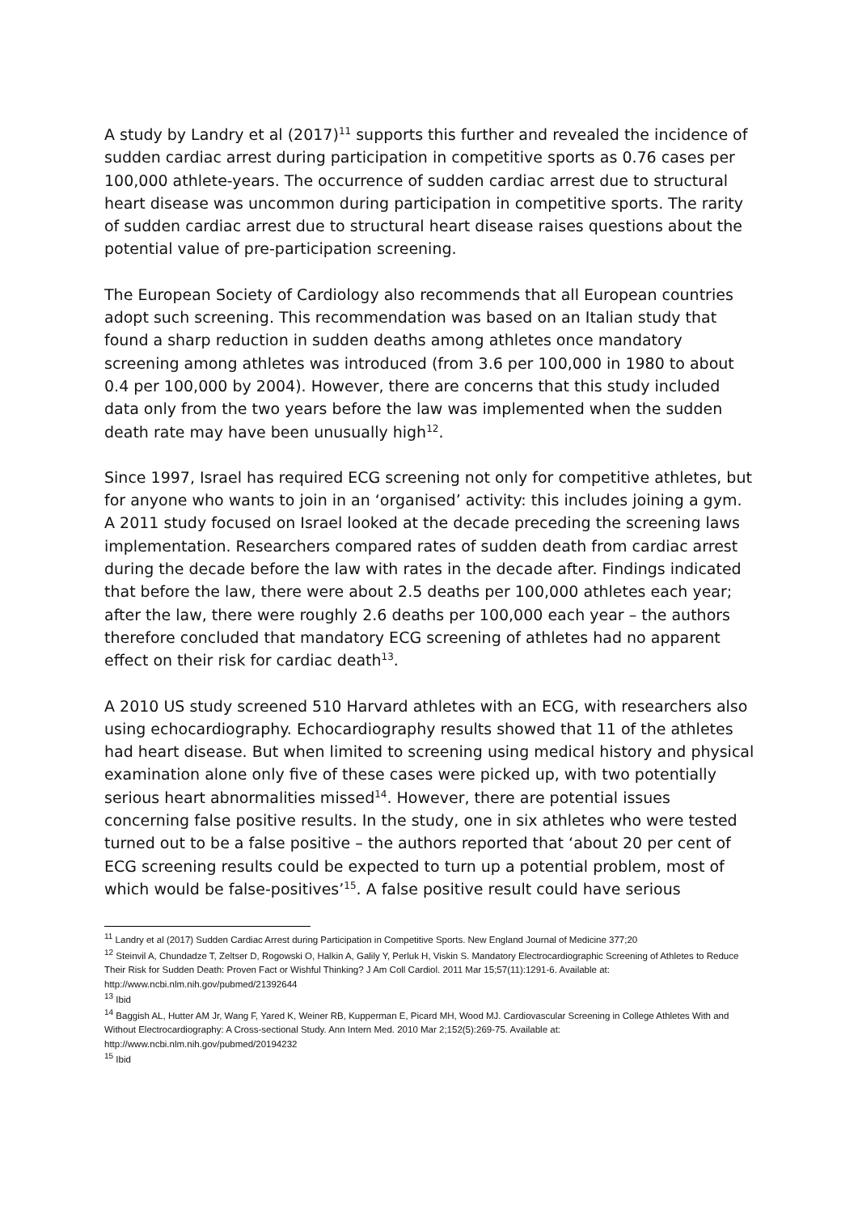A study by Landry et al (2017)<sup>11</sup> supports this further and revealed the incidence of sudden cardiac arrest during participation in competitive sports as 0.76 cases per 100,000 athlete-years. The occurrence of sudden cardiac arrest due to structural heart disease was uncommon during participation in competitive sports. The rarity of sudden cardiac arrest due to structural heart disease raises questions about the potential value of pre-participation screening.
The European Society of Cardiology also recommends that all European countries adopt such screening. This recommendation was based on an Italian study that found a sharp reduction in sudden deaths among athletes once mandatory screening among athletes was introduced (from 3.6 per 100,000 in 1980 to about 0.4 per 100,000 by 2004). However, there are concerns that this study included data only from the two years before the law was implemented when the sudden death rate may have been unusually high<sup>12</sup>.
Since 1997, Israel has required ECG screening not only for competitive athletes, but for anyone who wants to join in an ‘organised’ activity: this includes joining a gym. A 2011 study focused on Israel looked at the decade preceding the screening laws implementation. Researchers compared rates of sudden death from cardiac arrest during the decade before the law with rates in the decade after. Findings indicated that before the law, there were about 2.5 deaths per 100,000 athletes each year; after the law, there were roughly 2.6 deaths per 100,000 each year – the authors therefore concluded that mandatory ECG screening of athletes had no apparent effect on their risk for cardiac death<sup>13</sup>.
A 2010 US study screened 510 Harvard athletes with an ECG, with researchers also using echocardiography. Echocardiography results showed that 11 of the athletes had heart disease. But when limited to screening using medical history and physical examination alone only five of these cases were picked up, with two potentially serious heart abnormalities missed<sup>14</sup>. However, there are potential issues concerning false positive results. In the study, one in six athletes who were tested turned out to be a false positive – the authors reported that ‘about 20 per cent of ECG screening results could be expected to turn up a potential problem, most of which would be false-positives’<sup>15</sup>. A false positive result could have serious
<sup>11</sup> Landry et al (2017) Sudden Cardiac Arrest during Participation in Competitive Sports. New England Journal of Medicine 377;20
<sup>12</sup> Steinvil A, Chundadze T, Zeltser D, Rogowski O, Halkin A, Galily Y, Perluk H, Viskin S. Mandatory Electrocardiographic Screening of Athletes to Reduce Their Risk for Sudden Death: Proven Fact or Wishful Thinking? J Am Coll Cardiol. 2011 Mar 15;57(11):1291-6. Available at: http://www.ncbi.nlm.nih.gov/pubmed/21392644
<sup>13</sup> Ibid
<sup>14</sup> Baggish AL, Hutter AM Jr, Wang F, Yared K, Weiner RB, Kupperman E, Picard MH, Wood MJ. Cardiovascular Screening in College Athletes With and Without Electrocardiography: A Cross-sectional Study. Ann Intern Med. 2010 Mar 2;152(5):269-75. Available at: http://www.ncbi.nlm.nih.gov/pubmed/20194232
<sup>15</sup> Ibid